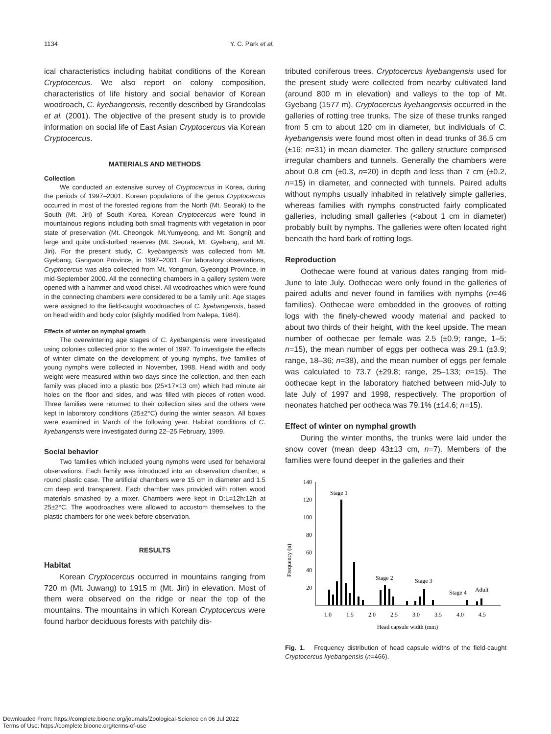1134 Y. C. Park et al.
ical characteristics including habitat conditions of the Korean Cryptocercus. We also report on colony composition, characteristics of life history and social behavior of Korean woodroach, C. kyebangensis, recently described by Grandcolas et al. (2001). The objective of the present study is to provide information on social life of East Asian Cryptocercus via Korean Cryptocercus.
MATERIALS AND METHODS
Collection
We conducted an extensive survey of Cryptocercus in Korea, during the periods of 1997–2001. Korean populations of the genus Cryptocercus occurred in most of the forested regions from the North (Mt. Seorak) to the South (Mt. Jiri) of South Korea. Korean Cryptocercus were found in mountainous regions including both small fragments with vegetation in poor state of preservation (Mt. Cheongok, Mt.Yumyeong, and Mt. Songni) and large and quite undisturbed reserves (Mt. Seorak, Mt. Gyebang, and Mt. Jiri). For the present study, C. kyebangensis was collected from Mt. Gyebang, Gangwon Province, in 1997–2001. For laboratory observations, Cryptocercus was also collected from Mt. Yongmun, Gyeonggi Province, in mid-September 2000. All the connecting chambers in a gallery system were opened with a hammer and wood chisel. All woodroaches which were found in the connecting chambers were considered to be a family unit. Age stages were assigned to the field-caught woodroaches of C. kyebangensis, based on head width and body color (slightly modified from Nalepa, 1984).
Effects of winter on nymphal growth
The overwintering age stages of C. kyebangensis were investigated using colonies collected prior to the winter of 1997. To investigate the effects of winter climate on the development of young nymphs, five families of young nymphs were collected in November, 1998. Head width and body weight were measured within two days since the collection, and then each family was placed into a plastic box (25×17×13 cm) which had minute air holes on the floor and sides, and was filled with pieces of rotten wood. Three families were returned to their collection sites and the others were kept in laboratory conditions (25±2°C) during the winter season. All boxes were examined in March of the following year. Habitat conditions of C. kyebangensis were investigated during 22–25 February, 1999.
Social behavior
Two families which included young nymphs were used for behavioral observations. Each family was introduced into an observation chamber, a round plastic case. The artificial chambers were 15 cm in diameter and 1.5 cm deep and transparent. Each chamber was provided with rotten wood materials smashed by a mixer. Chambers were kept in D:L=12h:12h at 25±2°C. The woodroaches were allowed to accustom themselves to the plastic chambers for one week before observation.
RESULTS
Habitat
Korean Cryptocercus occurred in mountains ranging from 720 m (Mt. Juwang) to 1915 m (Mt. Jiri) in elevation. Most of them were observed on the ridge or near the top of the mountains. The mountains in which Korean Cryptocercus were found harbor deciduous forests with patchily dis-
tributed coniferous trees. Cryptocercus kyebangensis used for the present study were collected from nearby cultivated land (around 800 m in elevation) and valleys to the top of Mt. Gyebang (1577 m). Cryptocercus kyebangensis occurred in the galleries of rotting tree trunks. The size of these trunks ranged from 5 cm to about 120 cm in diameter, but individuals of C. kyebangensis were found most often in dead trunks of 36.5 cm (±16; n=31) in mean diameter. The gallery structure comprised irregular chambers and tunnels. Generally the chambers were about 0.8 cm (±0.3, n=20) in depth and less than 7 cm (±0.2, n=15) in diameter, and connected with tunnels. Paired adults without nymphs usually inhabited in relatively simple galleries, whereas families with nymphs constructed fairly complicated galleries, including small galleries (<about 1 cm in diameter) probably built by nymphs. The galleries were often located right beneath the hard bark of rotting logs.
Reproduction
Oothecae were found at various dates ranging from mid-June to late July. Oothecae were only found in the galleries of paired adults and never found in families with nymphs (n=46 families). Oothecae were embedded in the grooves of rotting logs with the finely-chewed woody material and packed to about two thirds of their height, with the keel upside. The mean number of oothecae per female was 2.5 (±0.9; range, 1–5; n=15), the mean number of eggs per ootheca was 29.1 (±3.9; range, 18–36; n=38), and the mean number of eggs per female was calculated to 73.7 (±29.8; range, 25–133; n=15). The oothecae kept in the laboratory hatched between mid-July to late July of 1997 and 1998, respectively. The proportion of neonates hatched per ootheca was 79.1% (±14.6; n=15).
Effect of winter on nymphal growth
During the winter months, the trunks were laid under the snow cover (mean deep 43±13 cm, n=7). Members of the families were found deeper in the galleries and their
Frequency (n)
140
120
100
80
60
40
20
Stage 1
Stage 2
Stage 3
Stage 4
Adult
1.0
1.5
2.0
2.5
3.0
3.5
4.0
4.5
Head capsule width (mm)
Fig. 1. Frequency distribution of head capsule widths of the field-caught Cryptocercus kyebangensis (n=466).
Downloaded From: https://complete.bioone.org/journals/Zoological-Science on 06 Jul 2022
Terms of Use: https://complete.bioone.org/terms-of-use